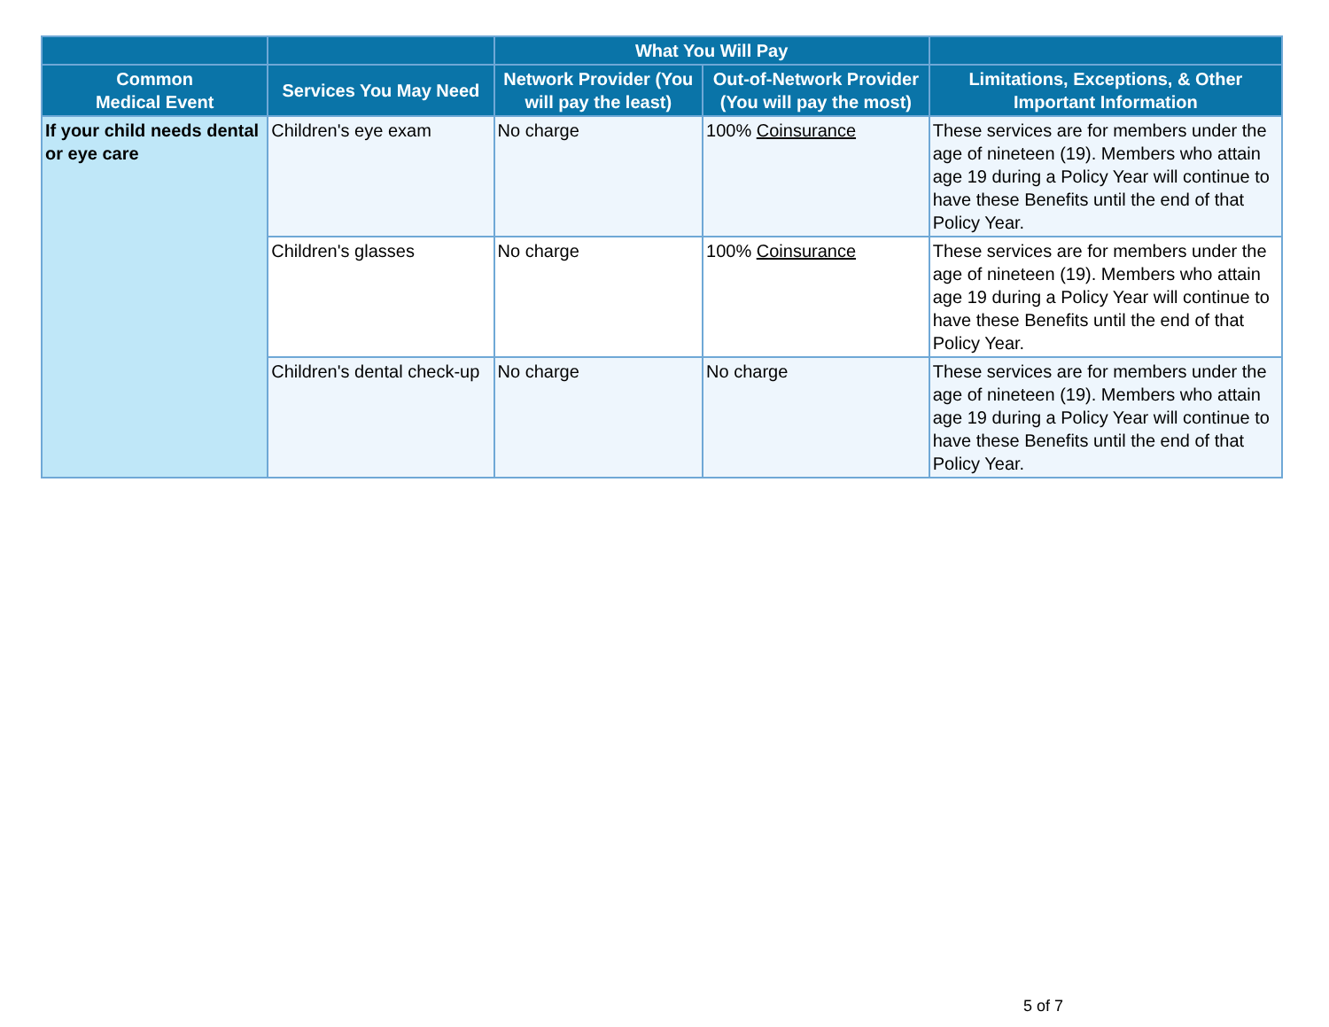| | | What You Will Pay | | |
| --- | --- | --- | --- | --- |
| Common Medical Event | Services You May Need | Network Provider (You will pay the least) | Out-of-Network Provider (You will pay the most) | Limitations, Exceptions, & Other Important Information |
| If your child needs dental or eye care | Children's eye exam | No charge | 100% Coinsurance | These services are for members under the age of nineteen (19). Members who attain age 19 during a Policy Year will continue to have these Benefits until the end of that Policy Year. |
| | Children's glasses | No charge | 100% Coinsurance | These services are for members under the age of nineteen (19). Members who attain age 19 during a Policy Year will continue to have these Benefits until the end of that Policy Year. |
| | Children's dental check-up | No charge | No charge | These services are for members under the age of nineteen (19). Members who attain age 19 during a Policy Year will continue to have these Benefits until the end of that Policy Year. |
5 of 7